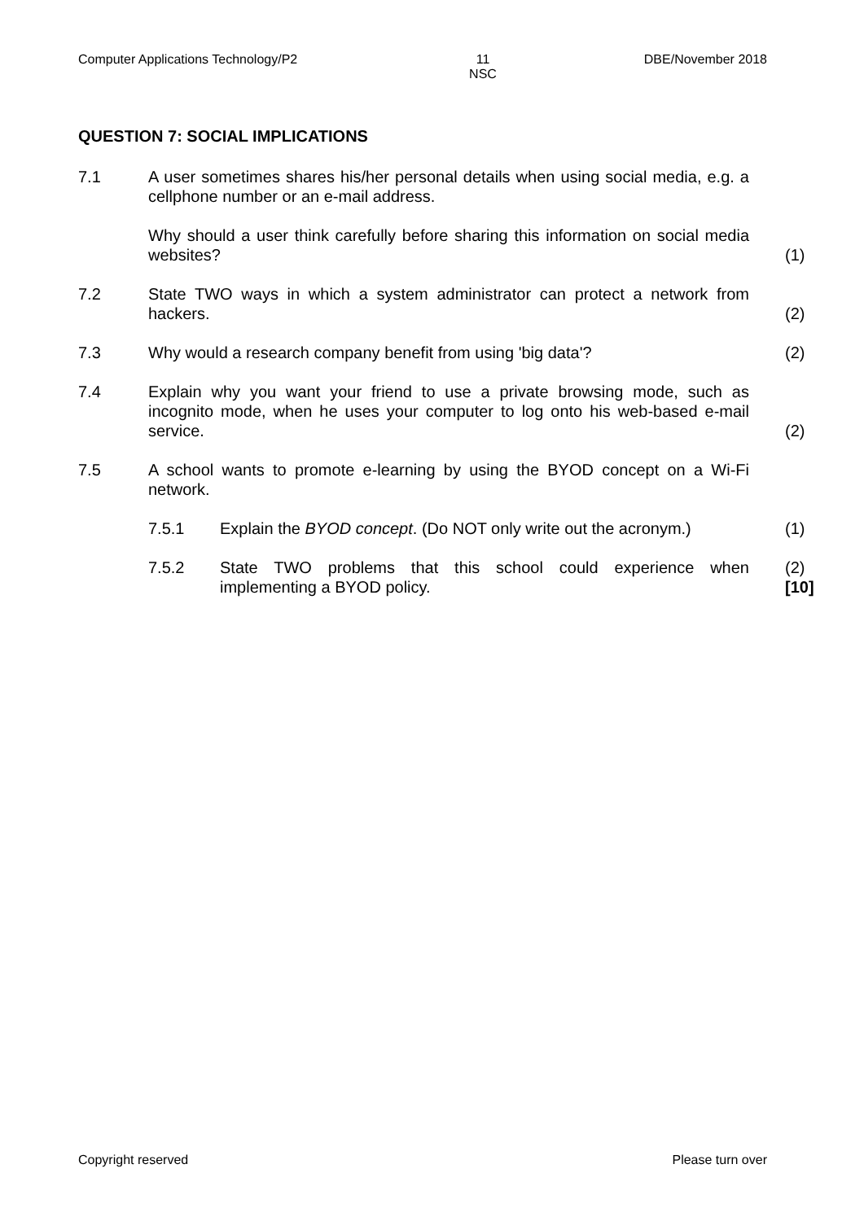Computer Applications Technology/P2 11
NSC DBE/November 2018
QUESTION 7: SOCIAL IMPLICATIONS
7.1 A user sometimes shares his/her personal details when using social media, e.g. a cellphone number or an e-mail address.
Why should a user think carefully before sharing this information on social media websites?
(1)
7.2 State TWO ways in which a system administrator can protect a network from hackers.
(2)
7.3 Why would a research company benefit from using 'big data'? (2)
7.4 Explain why you want your friend to use a private browsing mode, such as incognito mode, when he uses your computer to log onto his web-based e-mail service.
(2)
7.5 A school wants to promote e-learning by using the BYOD concept on a Wi-Fi network.
7.5.1 Explain the BYOD concept. (Do NOT only write out the acronym.)
(1)
7.5.2 State TWO problems that this school could experience when implementing a BYOD policy.
(2)
[10]
Copyright reserved Please turn over